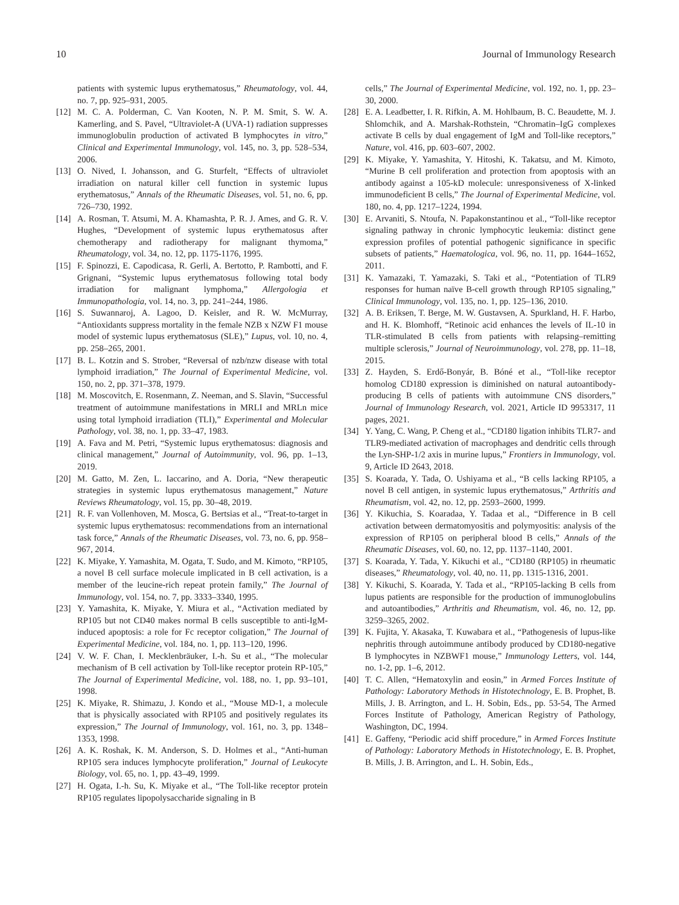10 Journal of Immunology Research
patients with systemic lupus erythematosus,” Rheumatology, vol. 44, no. 7, pp. 925–931, 2005.
[12] M. C. A. Polderman, C. Van Kooten, N. P. M. Smit, S. W. A. Kamerling, and S. Pavel, “Ultraviolet-A (UVA-1) radiation suppresses immunoglobulin production of activated B lymphocytes in vitro,” Clinical and Experimental Immunology, vol. 145, no. 3, pp. 528–534, 2006.
[13] O. Nived, I. Johansson, and G. Sturfelt, “Effects of ultraviolet irradiation on natural killer cell function in systemic lupus erythematosus,” Annals of the Rheumatic Diseases, vol. 51, no. 6, pp. 726–730, 1992.
[14] A. Rosman, T. Atsumi, M. A. Khamashta, P. R. J. Ames, and G. R. V. Hughes, “Development of systemic lupus erythematosus after chemotherapy and radiotherapy for malignant thymoma,” Rheumatology, vol. 34, no. 12, pp. 1175-1176, 1995.
[15] F. Spinozzi, E. Capodicasa, R. Gerli, A. Bertotto, P. Rambotti, and F. Grignani, “Systemic lupus erythematosus following total body irradiation for malignant lymphoma,” Allergologia et Immunopathologia, vol. 14, no. 3, pp. 241–244, 1986.
[16] S. Suwannaroj, A. Lagoo, D. Keisler, and R. W. McMurray, “Antioxidants suppress mortality in the female NZB x NZW F1 mouse model of systemic lupus erythematosus (SLE),” Lupus, vol. 10, no. 4, pp. 258–265, 2001.
[17] B. L. Kotzin and S. Strober, “Reversal of nzb/nzw disease with total lymphoid irradiation,” The Journal of Experimental Medicine, vol. 150, no. 2, pp. 371–378, 1979.
[18] M. Moscovitch, E. Rosenmann, Z. Neeman, and S. Slavin, “Successful treatment of autoimmune manifestations in MRLI and MRLn mice using total lymphoid irradiation (TLI),” Experimental and Molecular Pathology, vol. 38, no. 1, pp. 33–47, 1983.
[19] A. Fava and M. Petri, “Systemic lupus erythematosus: diagnosis and clinical management,” Journal of Autoimmunity, vol. 96, pp. 1–13, 2019.
[20] M. Gatto, M. Zen, L. Iaccarino, and A. Doria, “New therapeutic strategies in systemic lupus erythematosus management,” Nature Reviews Rheumatology, vol. 15, pp. 30–48, 2019.
[21] R. F. van Vollenhoven, M. Mosca, G. Bertsias et al., “Treat-to-target in systemic lupus erythematosus: recommendations from an international task force,” Annals of the Rheumatic Diseases, vol. 73, no. 6, pp. 958–967, 2014.
[22] K. Miyake, Y. Yamashita, M. Ogata, T. Sudo, and M. Kimoto, “RP105, a novel B cell surface molecule implicated in B cell activation, is a member of the leucine-rich repeat protein family,” The Journal of Immunology, vol. 154, no. 7, pp. 3333–3340, 1995.
[23] Y. Yamashita, K. Miyake, Y. Miura et al., “Activation mediated by RP105 but not CD40 makes normal B cells susceptible to anti-IgM-induced apoptosis: a role for Fc receptor coligation,” The Journal of Experimental Medicine, vol. 184, no. 1, pp. 113–120, 1996.
[24] V. W. F. Chan, I. Mecklenbräuker, I.-h. Su et al., “The molecular mechanism of B cell activation by Toll-like receptor protein RP-105,” The Journal of Experimental Medicine, vol. 188, no. 1, pp. 93–101, 1998.
[25] K. Miyake, R. Shimazu, J. Kondo et al., “Mouse MD-1, a molecule that is physically associated with RP105 and positively regulates its expression,” The Journal of Immunology, vol. 161, no. 3, pp. 1348–1353, 1998.
[26] A. K. Roshak, K. M. Anderson, S. D. Holmes et al., “Anti-human RP105 sera induces lymphocyte proliferation,” Journal of Leukocyte Biology, vol. 65, no. 1, pp. 43–49, 1999.
[27] H. Ogata, I.-h. Su, K. Miyake et al., “The Toll-like receptor protein RP105 regulates lipopolysaccharide signaling in B
cells,” The Journal of Experimental Medicine, vol. 192, no. 1, pp. 23–30, 2000.
[28] E. A. Leadbetter, I. R. Rifkin, A. M. Hohlbaum, B. C. Beaudette, M. J. Shlomchik, and A. Marshak-Rothstein, “Chromatin–IgG complexes activate B cells by dual engagement of IgM and Toll-like receptors,” Nature, vol. 416, pp. 603–607, 2002.
[29] K. Miyake, Y. Yamashita, Y. Hitoshi, K. Takatsu, and M. Kimoto, “Murine B cell proliferation and protection from apoptosis with an antibody against a 105-kD molecule: unresponsiveness of X-linked immunodeficient B cells,” The Journal of Experimental Medicine, vol. 180, no. 4, pp. 1217–1224, 1994.
[30] E. Arvaniti, S. Ntoufa, N. Papakonstantinou et al., “Toll-like receptor signaling pathway in chronic lymphocytic leukemia: distinct gene expression profiles of potential pathogenic significance in specific subsets of patients,” Haematologica, vol. 96, no. 11, pp. 1644–1652, 2011.
[31] K. Yamazaki, T. Yamazaki, S. Taki et al., “Potentiation of TLR9 responses for human naïve B-cell growth through RP105 signaling,” Clinical Immunology, vol. 135, no. 1, pp. 125–136, 2010.
[32] A. B. Eriksen, T. Berge, M. W. Gustavsen, A. Spurkland, H. F. Harbo, and H. K. Blomhoff, “Retinoic acid enhances the levels of IL-10 in TLR-stimulated B cells from patients with relapsing–remitting multiple sclerosis,” Journal of Neuroimmunology, vol. 278, pp. 11–18, 2015.
[33] Z. Hayden, S. Erdő-Bonyár, B. Bóné et al., “Toll-like receptor homolog CD180 expression is diminished on natural autoantibody-producing B cells of patients with autoimmune CNS disorders,” Journal of Immunology Research, vol. 2021, Article ID 9953317, 11 pages, 2021.
[34] Y. Yang, C. Wang, P. Cheng et al., “CD180 ligation inhibits TLR7- and TLR9-mediated activation of macrophages and dendritic cells through the Lyn-SHP-1/2 axis in murine lupus,” Frontiers in Immunology, vol. 9, Article ID 2643, 2018.
[35] S. Koarada, Y. Tada, O. Ushiyama et al., “B cells lacking RP105, a novel B cell antigen, in systemic lupus erythematosus,” Arthritis and Rheumatism, vol. 42, no. 12, pp. 2593–2600, 1999.
[36] Y. Kikuchia, S. Koaradaa, Y. Tadaa et al., “Difference in B cell activation between dermatomyositis and polymyositis: analysis of the expression of RP105 on peripheral blood B cells,” Annals of the Rheumatic Diseases, vol. 60, no. 12, pp. 1137–1140, 2001.
[37] S. Koarada, Y. Tada, Y. Kikuchi et al., “CD180 (RP105) in rheumatic diseases,” Rheumatology, vol. 40, no. 11, pp. 1315-1316, 2001.
[38] Y. Kikuchi, S. Koarada, Y. Tada et al., “RP105-lacking B cells from lupus patients are responsible for the production of immunoglobulins and autoantibodies,” Arthritis and Rheumatism, vol. 46, no. 12, pp. 3259–3265, 2002.
[39] K. Fujita, Y. Akasaka, T. Kuwabara et al., “Pathogenesis of lupus-like nephritis through autoimmune antibody produced by CD180-negative B lymphocytes in NZBWF1 mouse,” Immunology Letters, vol. 144, no. 1-2, pp. 1–6, 2012.
[40] T. C. Allen, “Hematoxylin and eosin,” in Armed Forces Institute of Pathology: Laboratory Methods in Histotechnology, E. B. Prophet, B. Mills, J. B. Arrington, and L. H. Sobin, Eds., pp. 53-54, The Armed Forces Institute of Pathology, American Registry of Pathology, Washington, DC, 1994.
[41] E. Gaffeny, “Periodic acid shiff procedure,” in Armed Forces Institute of Pathology: Laboratory Methods in Histotechnology, E. B. Prophet, B. Mills, J. B. Arrington, and L. H. Sobin, Eds.,